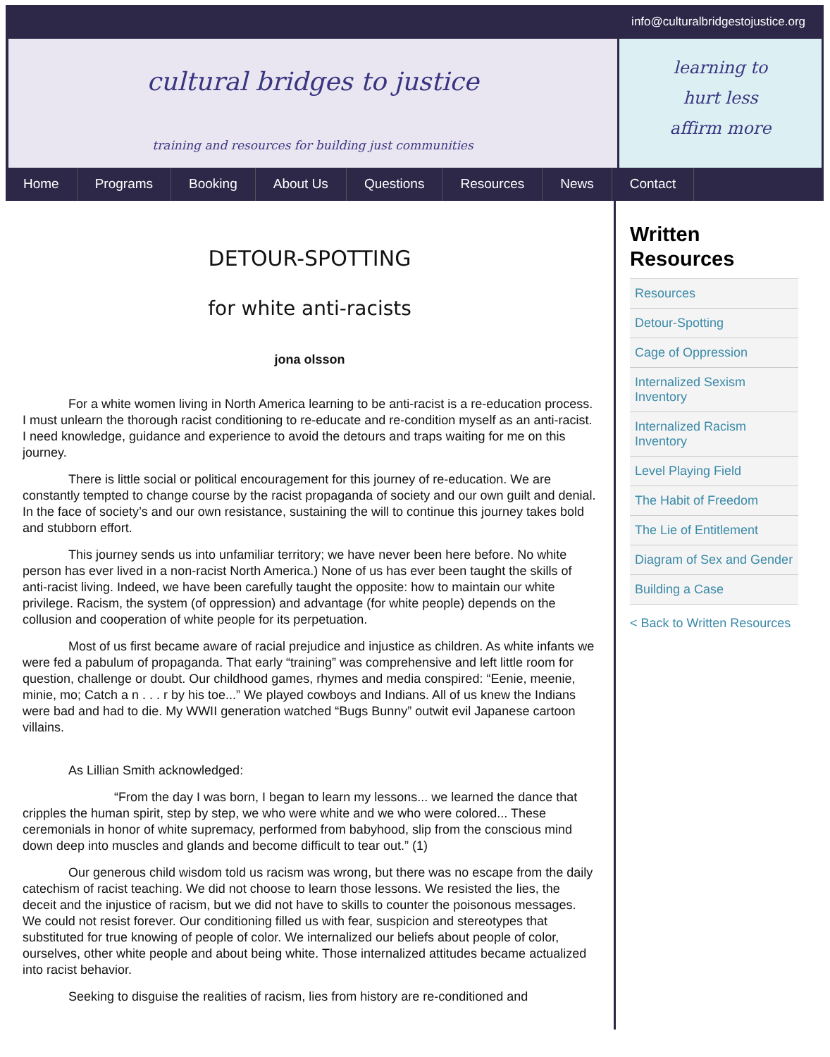info@culturalbridgestojustice.org
cultural bridges to justice
training and resources for building just communities
learning to
hurt less
affirm more
Home Programs Booking About Us Questions Resources News Contact
DETOUR-SPOTTING
for white anti-racists
jona olsson
For a white women living in North America learning to be anti-racist is a re-education process. I must unlearn the thorough racist conditioning to re-educate and re-condition myself as an anti-racist. I need knowledge, guidance and experience to avoid the detours and traps waiting for me on this journey.
There is little social or political encouragement for this journey of re-education. We are constantly tempted to change course by the racist propaganda of society and our own guilt and denial. In the face of society’s and our own resistance, sustaining the will to continue this journey takes bold and stubborn effort.
This journey sends us into unfamiliar territory; we have never been here before. No white person has ever lived in a non-racist North America.) None of us has ever been taught the skills of anti-racist living. Indeed, we have been carefully taught the opposite: how to maintain our white privilege. Racism, the system (of oppression) and advantage (for white people) depends on the collusion and cooperation of white people for its perpetuation.
Most of us first became aware of racial prejudice and injustice as children. As white infants we were fed a pabulum of propaganda. That early “training” was comprehensive and left little room for question, challenge or doubt. Our childhood games, rhymes and media conspired: “Eenie, meenie, minie, mo; Catch a n . . . r by his toe...” We played cowboys and Indians. All of us knew the Indians were bad and had to die. My WWII generation watched “Bugs Bunny” outwit evil Japanese cartoon villains.
As Lillian Smith acknowledged:
“From the day I was born, I began to learn my lessons... we learned the dance that cripples the human spirit, step by step, we who were white and we who were colored... These ceremonials in honor of white supremacy, performed from babyhood, slip from the conscious mind down deep into muscles and glands and become difficult to tear out.” (1)
Our generous child wisdom told us racism was wrong, but there was no escape from the daily catechism of racist teaching. We did not choose to learn those lessons. We resisted the lies, the deceit and the injustice of racism, but we did not have to skills to counter the poisonous messages. We could not resist forever. Our conditioning filled us with fear, suspicion and stereotypes that substituted for true knowing of people of color. We internalized our beliefs about people of color, ourselves, other white people and about being white. Those internalized attitudes became actualized into racist behavior.
Seeking to disguise the realities of racism, lies from history are re-conditioned and
Written Resources
Resources
Detour-Spotting
Cage of Oppression
Internalized Sexism Inventory
Internalized Racism Inventory
Level Playing Field
The Habit of Freedom
The Lie of Entitlement
Diagram of Sex and Gender
Building a Case
< Back to Written Resources